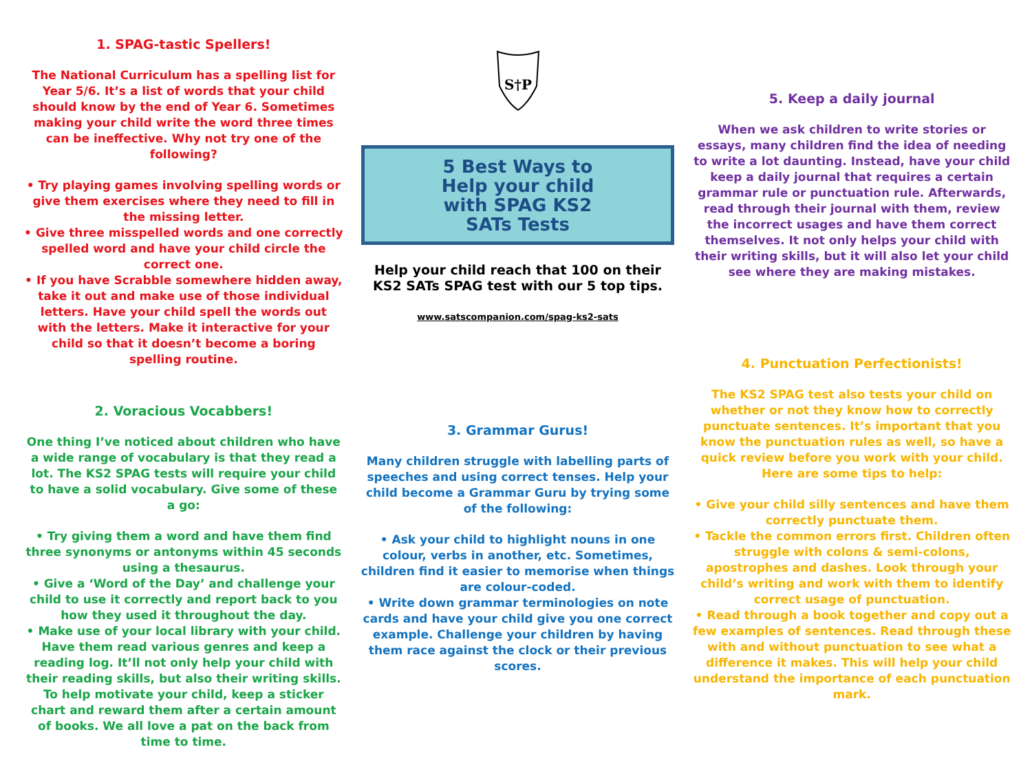1. SPAG-tastic Spellers!
The National Curriculum has a spelling list for Year 5/6. It’s a list of words that your child should know by the end of Year 6. Sometimes making your child write the word three times can be ineffective. Why not try one of the following?
• Try playing games involving spelling words or give them exercises where they need to fill in the missing letter.
• Give three misspelled words and one correctly spelled word and have your child circle the correct one.
• If you have Scrabble somewhere hidden away, take it out and make use of those individual letters. Have your child spell the words out with the letters. Make it interactive for your child so that it doesn’t become a boring spelling routine.
2. Voracious Vocabbers!
One thing I’ve noticed about children who have a wide range of vocabulary is that they read a lot. The KS2 SPAG tests will require your child to have a solid vocabulary. Give some of these a go:
• Try giving them a word and have them find three synonyms or antonyms within 45 seconds using a thesaurus.
• Give a ‘Word of the Day’ and challenge your child to use it correctly and report back to you how they used it throughout the day.
• Make use of your local library with your child. Have them read various genres and keep a reading log. It’ll not only help your child with their reading skills, but also their writing skills. To help motivate your child, keep a sticker chart and reward them after a certain amount of books. We all love a pat on the back from time to time.
S†P
5 Best Ways to
Help your child
with SPAG KS2
SATs Tests
Help your child reach that 100 on their KS2 SATs SPAG test with our 5 top tips.
www.satscompanion.com/spag-ks2-sats
3. Grammar Gurus!
Many children struggle with labelling parts of speeches and using correct tenses. Help your child become a Grammar Guru by trying some of the following:
• Ask your child to highlight nouns in one colour, verbs in another, etc. Sometimes, children find it easier to memorise when things are colour-coded.
• Write down grammar terminologies on note cards and have your child give you one correct example. Challenge your children by having them race against the clock or their previous scores.
5. Keep a daily journal
When we ask children to write stories or essays, many children find the idea of needing to write a lot daunting. Instead, have your child keep a daily journal that requires a certain grammar rule or punctuation rule. Afterwards, read through their journal with them, review the incorrect usages and have them correct themselves. It not only helps your child with their writing skills, but it will also let your child see where they are making mistakes.
4. Punctuation Perfectionists!
The KS2 SPAG test also tests your child on whether or not they know how to correctly punctuate sentences. It’s important that you know the punctuation rules as well, so have a quick review before you work with your child. Here are some tips to help:
• Give your child silly sentences and have them correctly punctuate them.
• Tackle the common errors first. Children often struggle with colons & semi-colons, apostrophes and dashes. Look through your child’s writing and work with them to identify correct usage of punctuation.
• Read through a book together and copy out a few examples of sentences. Read through these with and without punctuation to see what a difference it makes. This will help your child understand the importance of each punctuation mark.